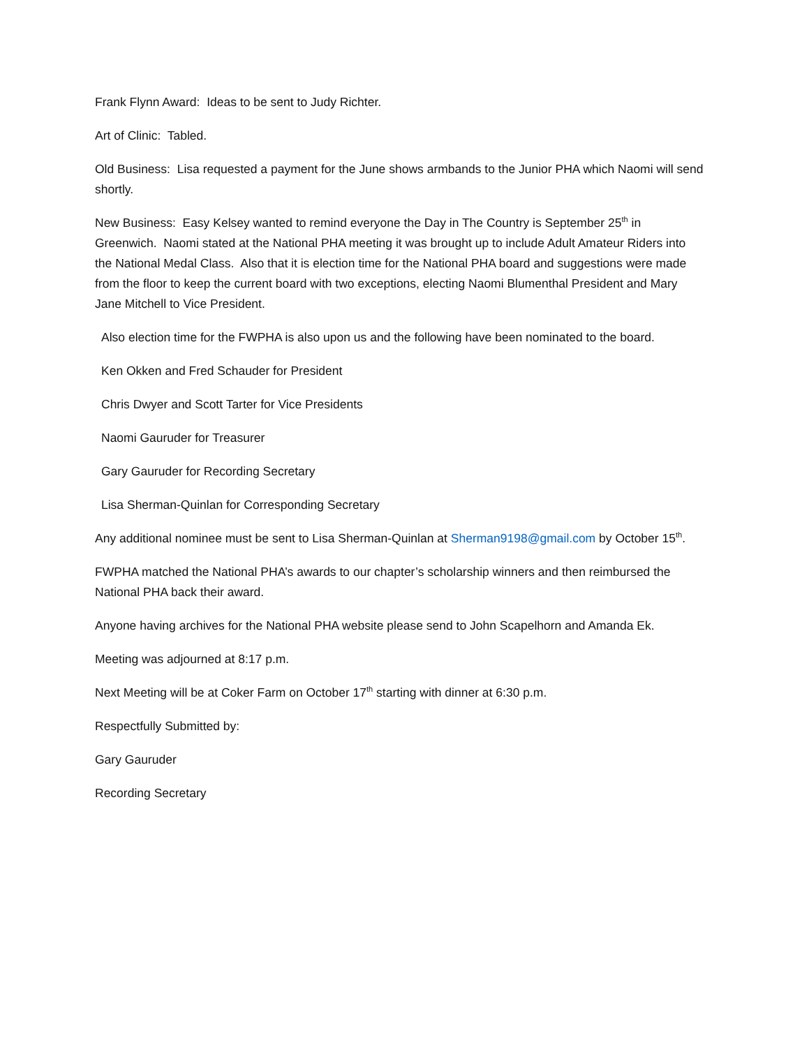Frank Flynn Award: Ideas to be sent to Judy Richter.
Art of Clinic: Tabled.
Old Business: Lisa requested a payment for the June shows armbands to the Junior PHA which Naomi will send shortly.
New Business: Easy Kelsey wanted to remind everyone the Day in The Country is September 25<sup>th</sup> in Greenwich. Naomi stated at the National PHA meeting it was brought up to include Adult Amateur Riders into the National Medal Class. Also that it is election time for the National PHA board and suggestions were made from the floor to keep the current board with two exceptions, electing Naomi Blumenthal President and Mary Jane Mitchell to Vice President.
Also election time for the FWPHA is also upon us and the following have been nominated to the board.
Ken Okken and Fred Schauder for President
Chris Dwyer and Scott Tarter for Vice Presidents
Naomi Gauruder for Treasurer
Gary Gauruder for Recording Secretary
Lisa Sherman-Quinlan for Corresponding Secretary
Any additional nominee must be sent to Lisa Sherman-Quinlan at Sherman9198@gmail.com by October 15<sup>th</sup>.
FWPHA matched the National PHA’s awards to our chapter’s scholarship winners and then reimbursed the National PHA back their award.
Anyone having archives for the National PHA website please send to John Scapelhorn and Amanda Ek.
Meeting was adjourned at 8:17 p.m.
Next Meeting will be at Coker Farm on October 17<sup>th</sup> starting with dinner at 6:30 p.m.
Respectfully Submitted by:
Gary Gauruder
Recording Secretary